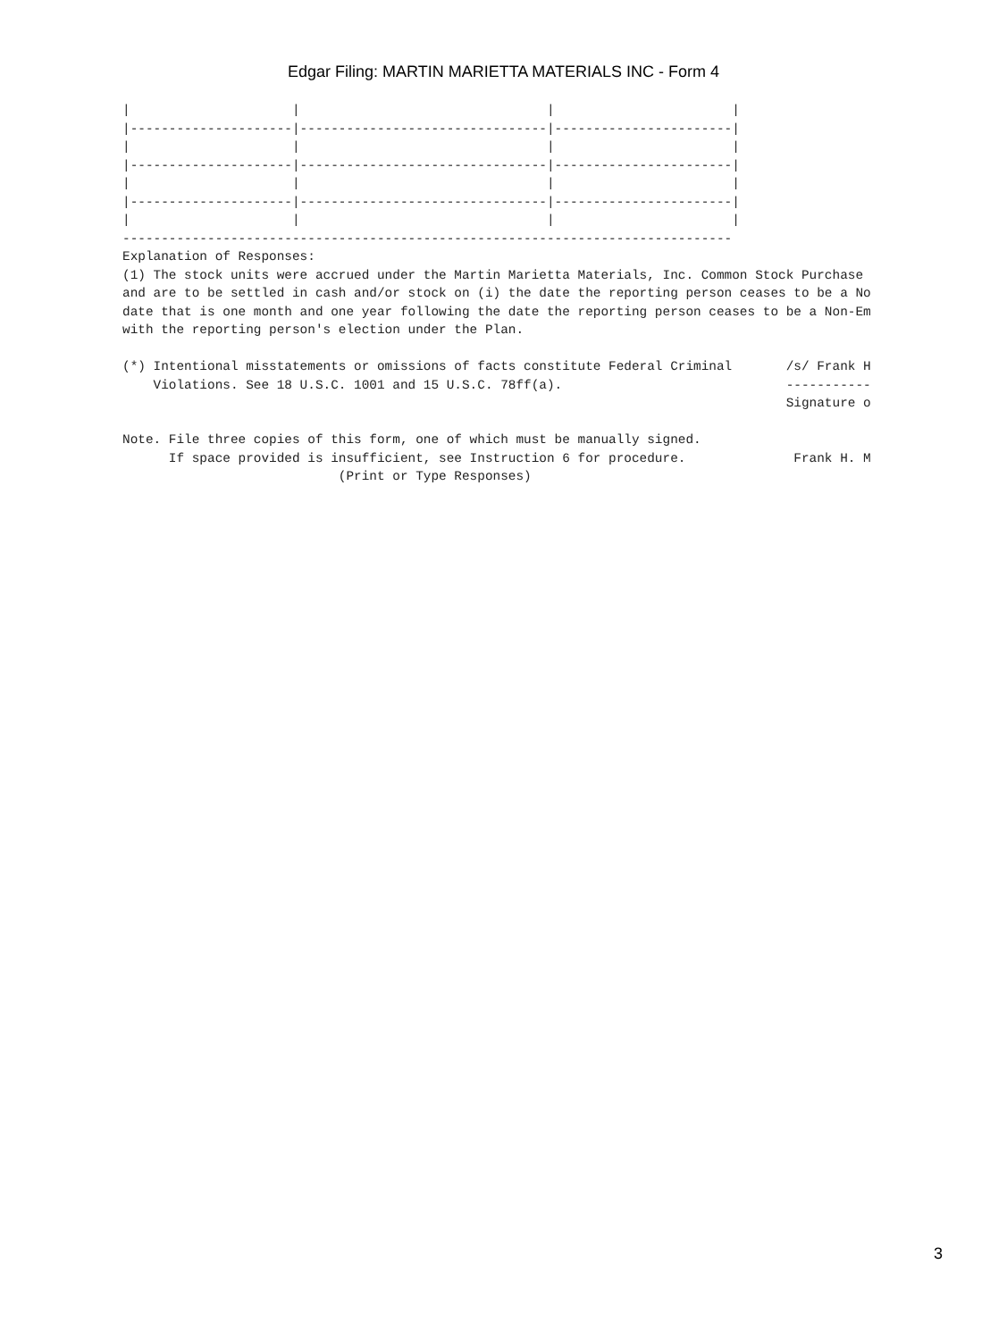Edgar Filing: MARTIN MARIETTA MATERIALS INC - Form 4
|                     |                                |                       |
|---------------------|--------------------------------|-----------------------|
|                     |                                |                       |
|---------------------|--------------------------------|-----------------------|
|                     |                                |                       |
|---------------------|--------------------------------|-----------------------|
|                     |                                |                       |
-------------------------------------------------------------------------------
Explanation of Responses:
(1) The stock units were accrued under the Martin Marietta Materials, Inc. Common Stock Purchase
and are to be settled in cash and/or stock on (i) the date the reporting person ceases to be a No
date that is one month and one year following the date the reporting person ceases to be a Non-Em
with the reporting person's election under the Plan.

(*) Intentional misstatements or omissions of facts constitute Federal Criminal       /s/ Frank H
    Violations. See 18 U.S.C. 1001 and 15 U.S.C. 78ff(a).                             -----------
                                                                                      Signature o

Note. File three copies of this form, one of which must be manually signed.
      If space provided is insufficient, see Instruction 6 for procedure.              Frank H. M
                            (Print or Type Responses)
3